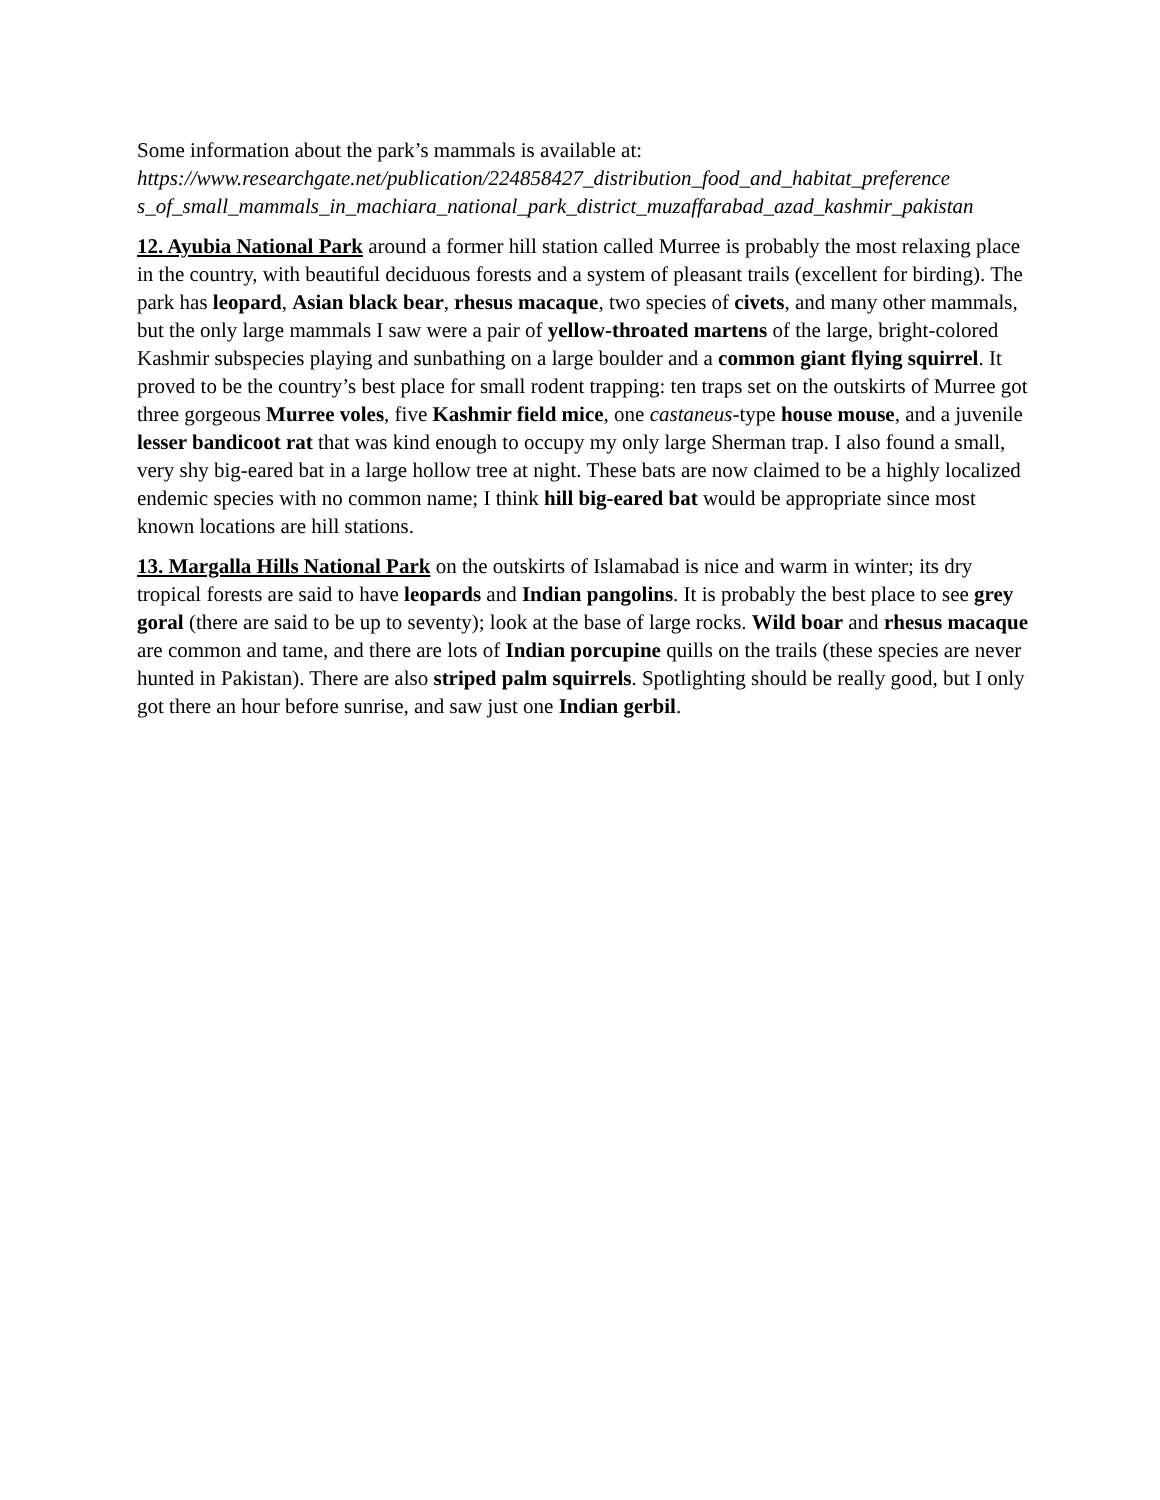Some information about the park’s mammals is available at:
https://www.researchgate.net/publication/224858427_distribution_food_and_habitat_preference s_of_small_mammals_in_machiara_national_park_district_muzaffarabad_azad_kashmir_pakistan
12. Ayubia National Park around a former hill station called Murree is probably the most relaxing place in the country, with beautiful deciduous forests and a system of pleasant trails (excellent for birding). The park has leopard, Asian black bear, rhesus macaque, two species of civets, and many other mammals, but the only large mammals I saw were a pair of yellow-throated martens of the large, bright-colored Kashmir subspecies playing and sunbathing on a large boulder and a common giant flying squirrel. It proved to be the country’s best place for small rodent trapping: ten traps set on the outskirts of Murree got three gorgeous Murree voles, five Kashmir field mice, one castaneus-type house mouse, and a juvenile lesser bandicoot rat that was kind enough to occupy my only large Sherman trap. I also found a small, very shy big-eared bat in a large hollow tree at night. These bats are now claimed to be a highly localized endemic species with no common name; I think hill big-eared bat would be appropriate since most known locations are hill stations.
13. Margalla Hills National Park on the outskirts of Islamabad is nice and warm in winter; its dry tropical forests are said to have leopards and Indian pangolins. It is probably the best place to see grey goral (there are said to be up to seventy); look at the base of large rocks. Wild boar and rhesus macaque are common and tame, and there are lots of Indian porcupine quills on the trails (these species are never hunted in Pakistan). There are also striped palm squirrels. Spotlighting should be really good, but I only got there an hour before sunrise, and saw just one Indian gerbil.